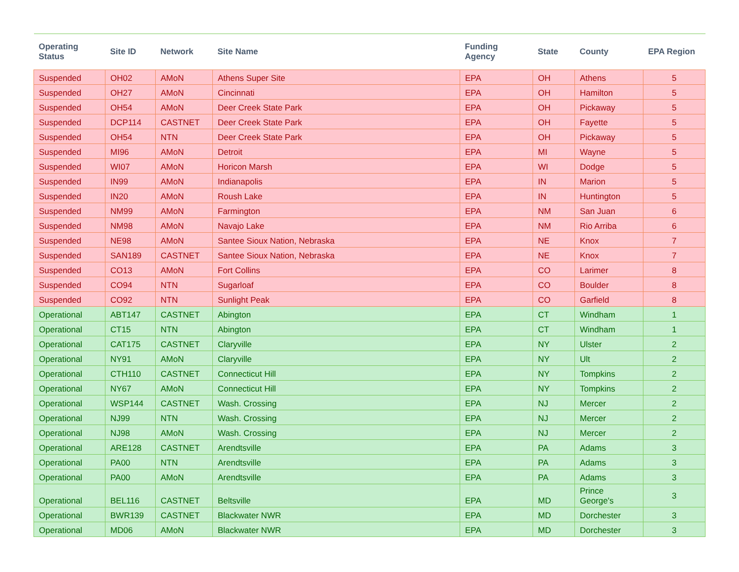| Operating Status | Site ID | Network | Site Name | Funding Agency | State | County | EPA Region |
| --- | --- | --- | --- | --- | --- | --- | --- |
| Suspended | OH02 | AMoN | Athens Super Site | EPA | OH | Athens | 5 |
| Suspended | OH27 | AMoN | Cincinnati | EPA | OH | Hamilton | 5 |
| Suspended | OH54 | AMoN | Deer Creek State Park | EPA | OH | Pickaway | 5 |
| Suspended | DCP114 | CASTNET | Deer Creek State Park | EPA | OH | Fayette | 5 |
| Suspended | OH54 | NTN | Deer Creek State Park | EPA | OH | Pickaway | 5 |
| Suspended | MI96 | AMoN | Detroit | EPA | MI | Wayne | 5 |
| Suspended | WI07 | AMoN | Horicon Marsh | EPA | WI | Dodge | 5 |
| Suspended | IN99 | AMoN | Indianapolis | EPA | IN | Marion | 5 |
| Suspended | IN20 | AMoN | Roush Lake | EPA | IN | Huntington | 5 |
| Suspended | NM99 | AMoN | Farmington | EPA | NM | San Juan | 6 |
| Suspended | NM98 | AMoN | Navajo Lake | EPA | NM | Rio Arriba | 6 |
| Suspended | NE98 | AMoN | Santee Sioux Nation, Nebraska | EPA | NE | Knox | 7 |
| Suspended | SAN189 | CASTNET | Santee Sioux Nation, Nebraska | EPA | NE | Knox | 7 |
| Suspended | CO13 | AMoN | Fort Collins | EPA | CO | Larimer | 8 |
| Suspended | CO94 | NTN | Sugarloaf | EPA | CO | Boulder | 8 |
| Suspended | CO92 | NTN | Sunlight Peak | EPA | CO | Garfield | 8 |
| Operational | ABT147 | CASTNET | Abington | EPA | CT | Windham | 1 |
| Operational | CT15 | NTN | Abington | EPA | CT | Windham | 1 |
| Operational | CAT175 | CASTNET | Claryville | EPA | NY | Ulster | 2 |
| Operational | NY91 | AMoN | Claryville | EPA | NY | Ult | 2 |
| Operational | CTH110 | CASTNET | Connecticut Hill | EPA | NY | Tompkins | 2 |
| Operational | NY67 | AMoN | Connecticut Hill | EPA | NY | Tompkins | 2 |
| Operational | WSP144 | CASTNET | Wash. Crossing | EPA | NJ | Mercer | 2 |
| Operational | NJ99 | NTN | Wash. Crossing | EPA | NJ | Mercer | 2 |
| Operational | NJ98 | AMoN | Wash. Crossing | EPA | NJ | Mercer | 2 |
| Operational | ARE128 | CASTNET | Arendtsville | EPA | PA | Adams | 3 |
| Operational | PA00 | NTN | Arendtsville | EPA | PA | Adams | 3 |
| Operational | PA00 | AMoN | Arendtsville | EPA | PA | Adams | 3 |
| Operational | BEL116 | CASTNET | Beltsville | EPA | MD | Prince George's | 3 |
| Operational | BWR139 | CASTNET | Blackwater NWR | EPA | MD | Dorchester | 3 |
| Operational | MD06 | AMoN | Blackwater NWR | EPA | MD | Dorchester | 3 |